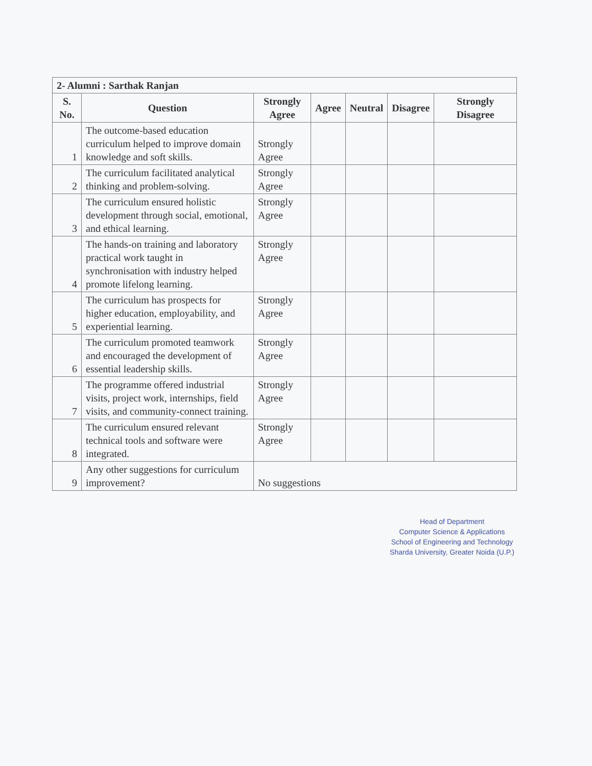| 2- Alumni : Sarthak Ranjan | | | | | | |
| --- | --- | --- | --- | --- | --- | --- |
| S. No. | Question | Strongly Agree | Agree | Neutral | Disagree | Strongly Disagree |
| 1 | The outcome-based education curriculum helped to improve domain knowledge and soft skills. | Strongly Agree | | | | |
| 2 | The curriculum facilitated analytical thinking and problem-solving. | Strongly Agree | | | | |
| 3 | The curriculum ensured holistic development through social, emotional, and ethical learning. | Strongly Agree | | | | |
| 4 | The hands-on training and laboratory practical work taught in synchronisation with industry helped promote lifelong learning. | Strongly Agree | | | | |
| 5 | The curriculum has prospects for higher education, employability, and experiential learning. | Strongly Agree | | | | |
| 6 | The curriculum promoted teamwork and encouraged the development of essential leadership skills. | Strongly Agree | | | | |
| 7 | The programme offered industrial visits, project work, internships, field visits, and community-connect training. | Strongly Agree | | | | |
| 8 | The curriculum ensured relevant technical tools and software were integrated. | Strongly Agree | | | | |
| 9 | Any other suggestions for curriculum improvement? | No suggestions | | | | |
Head of Department
Computer Science & Applications
School of Engineering and Technology
Sharda University, Greater Noida (U.P.)